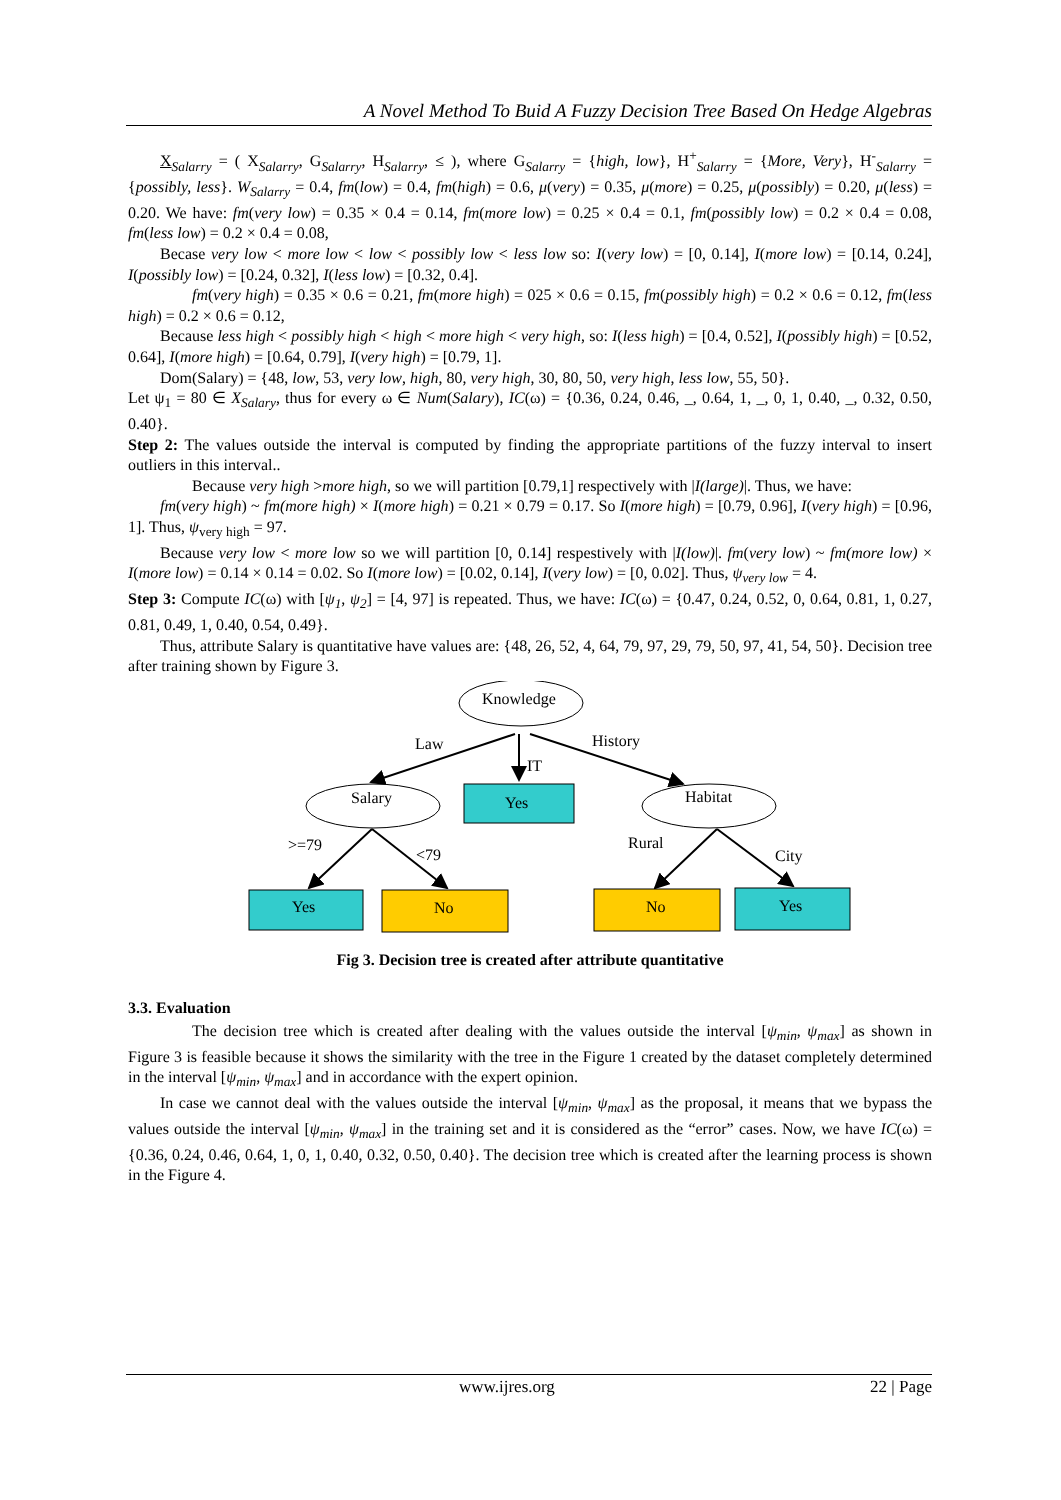A Novel Method To Buid A Fuzzy Decision Tree Based On Hedge Algebras
X<sub>Salarry</sub> = ( X<sub>Salarry</sub>, G<sub>Salarry</sub>, H<sub>Salarry</sub>, ≤ ), where G<sub>Salarry</sub> = {high, low}, H<sup>+</sup><sub>Salarry</sub> = {More, Very}, H<sup>-</sup><sub>Salarry</sub> = {possibly, less}. W<sub>Salarry</sub> = 0.4, fm(low) = 0.4, fm(high) = 0.6, μ(very) = 0.35, μ(more) = 0.25, μ(possibly) = 0.20, μ(less) = 0.20. We have: fm(very low) = 0.35 × 0.4 = 0.14, fm(more low) = 0.25 × 0.4 = 0.1, fm(possibly low) = 0.2 × 0.4 = 0.08, fm(less low) = 0.2 × 0.4 = 0.08,
Becase very low < more low < low < possibly low < less low so: I(very low) = [0, 0.14], I(more low) = [0.14, 0.24], I(possibly low) = [0.24, 0.32], I(less low) = [0.32, 0.4].
fm(very high) = 0.35 × 0.6 = 0.21, fm(more high) = 025 × 0.6 = 0.15, fm(possibly high) = 0.2 × 0.6 = 0.12, fm(less high) = 0.2 × 0.6 = 0.12,
Because less high < possibly high < high < more high < very high, so: I(less high) = [0.4, 0.52], I(possibly high) = [0.52, 0.64], I(more high) = [0.64, 0.79], I(very high) = [0.79, 1].
Dom(Salary) = {48, low, 53, very low, high, 80, very high, 30, 80, 50, very high, less low, 55, 50}.
Let ψ<sub>1</sub> = 80 ∈ X<sub>Salary</sub>, thus for every ω ∈ Num(Salary), IC(ω) = {0.36, 0.24, 0.46, _, 0.64, 1, _, 0, 1, 0.40, _, 0.32, 0.50, 0.40}.
Step 2: The values outside the interval is computed by finding the appropriate partitions of the fuzzy interval to insert outliers in this interval..
Because very high >more high, so we will partition [0.79,1] respectively with |I(large)|. Thus, we have:
fm(very high) ~ fm(more high) × I(more high) = 0.21 × 0.79 = 0.17. So I(more high) = [0.79, 0.96], I(very high) = [0.96, 1]. Thus, ψ<sub>very high</sub> = 97.
Because very low < more low so we will partition [0, 0.14] respestively with |I(low)|. fm(very low) ~ fm(more low) × I(more low) = 0.14 × 0.14 = 0.02. So I(more low) = [0.02, 0.14], I(very low) = [0, 0.02]. Thus, ψ<sub>very low</sub> = 4.
Step 3: Compute IC(ω) with [ψ<sub>1</sub>, ψ<sub>2</sub>] = [4, 97] is repeated. Thus, we have: IC(ω) = {0.47, 0.24, 0.52, 0, 0.64, 0.81, 1, 0.27, 0.81, 0.49, 1, 0.40, 0.54, 0.49}.
Thus, attribute Salary is quantitative have values are: {48, 26, 52, 4, 64, 79, 97, 29, 79, 50, 97, 41, 54, 50}. Decision tree after training shown by Figure 3.
Knowledge
Law
History
IT
Salary
Yes
Habitat
>=79
<79
Rural
City
Yes
No
No
Yes
Fig 3. Decision tree is created after attribute quantitative
3.3. Evaluation
The decision tree which is created after dealing with the values outside the interval [ψ<sub>min</sub>, ψ<sub>max</sub>] as shown in Figure 3 is feasible because it shows the similarity with the tree in the Figure 1 created by the dataset completely determined in the interval [ψ<sub>min</sub>, ψ<sub>max</sub>] and in accordance with the expert opinion.
In case we cannot deal with the values outside the interval [ψ<sub>min</sub>, ψ<sub>max</sub>] as the proposal, it means that we bypass the values outside the interval [ψ<sub>min</sub>, ψ<sub>max</sub>] in the training set and it is considered as the “error” cases. Now, we have IC(ω) = {0.36, 0.24, 0.46, 0.64, 1, 0, 1, 0.40, 0.32, 0.50, 0.40}. The decision tree which is created after the learning process is shown in the Figure 4.
www.ijres.org 22 | Page